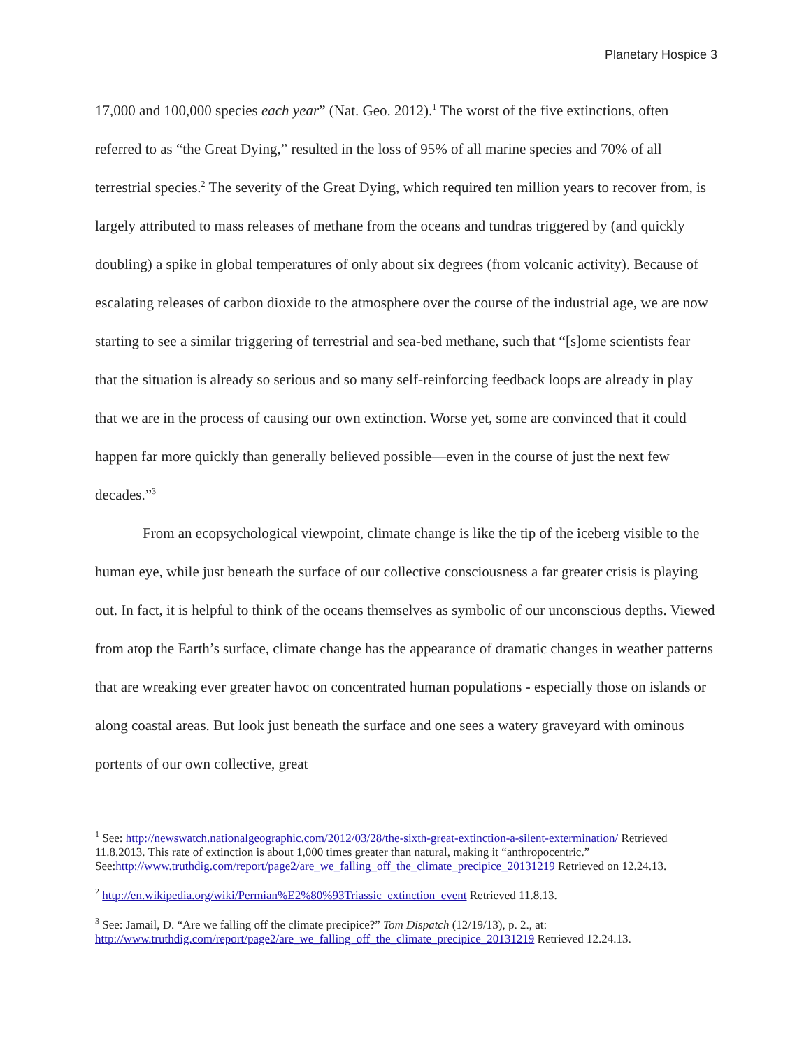Planetary Hospice 3
17,000 and 100,000 species each year” (Nat. Geo. 2012).<sup>1</sup> The worst of the five extinctions, often referred to as “the Great Dying,” resulted in the loss of 95% of all marine species and 70% of all terrestrial species.<sup>2</sup> The severity of the Great Dying, which required ten million years to recover from, is largely attributed to mass releases of methane from the oceans and tundras triggered by (and quickly doubling) a spike in global temperatures of only about six degrees (from volcanic activity). Because of escalating releases of carbon dioxide to the atmosphere over the course of the industrial age, we are now starting to see a similar triggering of terrestrial and sea-bed methane, such that “[s]ome scientists fear that the situation is already so serious and so many self-reinforcing feedback loops are already in play that we are in the process of causing our own extinction. Worse yet, some are convinced that it could happen far more quickly than generally believed possible—even in the course of just the next few decades.”<sup>3</sup>
From an ecopsychological viewpoint, climate change is like the tip of the iceberg visible to the human eye, while just beneath the surface of our collective consciousness a far greater crisis is playing out. In fact, it is helpful to think of the oceans themselves as symbolic of our unconscious depths. Viewed from atop the Earth’s surface, climate change has the appearance of dramatic changes in weather patterns that are wreaking ever greater havoc on concentrated human populations - especially those on islands or along coastal areas. But look just beneath the surface and one sees a watery graveyard with ominous portents of our own collective, great
<sup>1</sup> See: http://newswatch.nationalgeographic.com/2012/03/28/the-sixth-great-extinction-a-silent-extermination/ Retrieved 11.8.2013. This rate of extinction is about 1,000 times greater than natural, making it “anthropocentric.” See:http://www.truthdig.com/report/page2/are_we_falling_off_the_climate_precipice_20131219 Retrieved on 12.24.13.
<sup>2</sup> http://en.wikipedia.org/wiki/Permian%E2%80%93Triassic_extinction_event Retrieved 11.8.13.
<sup>3</sup> See: Jamail, D. “Are we falling off the climate precipice?” Tom Dispatch (12/19/13), p. 2., at: http://www.truthdig.com/report/page2/are_we_falling_off_the_climate_precipice_20131219 Retrieved 12.24.13.